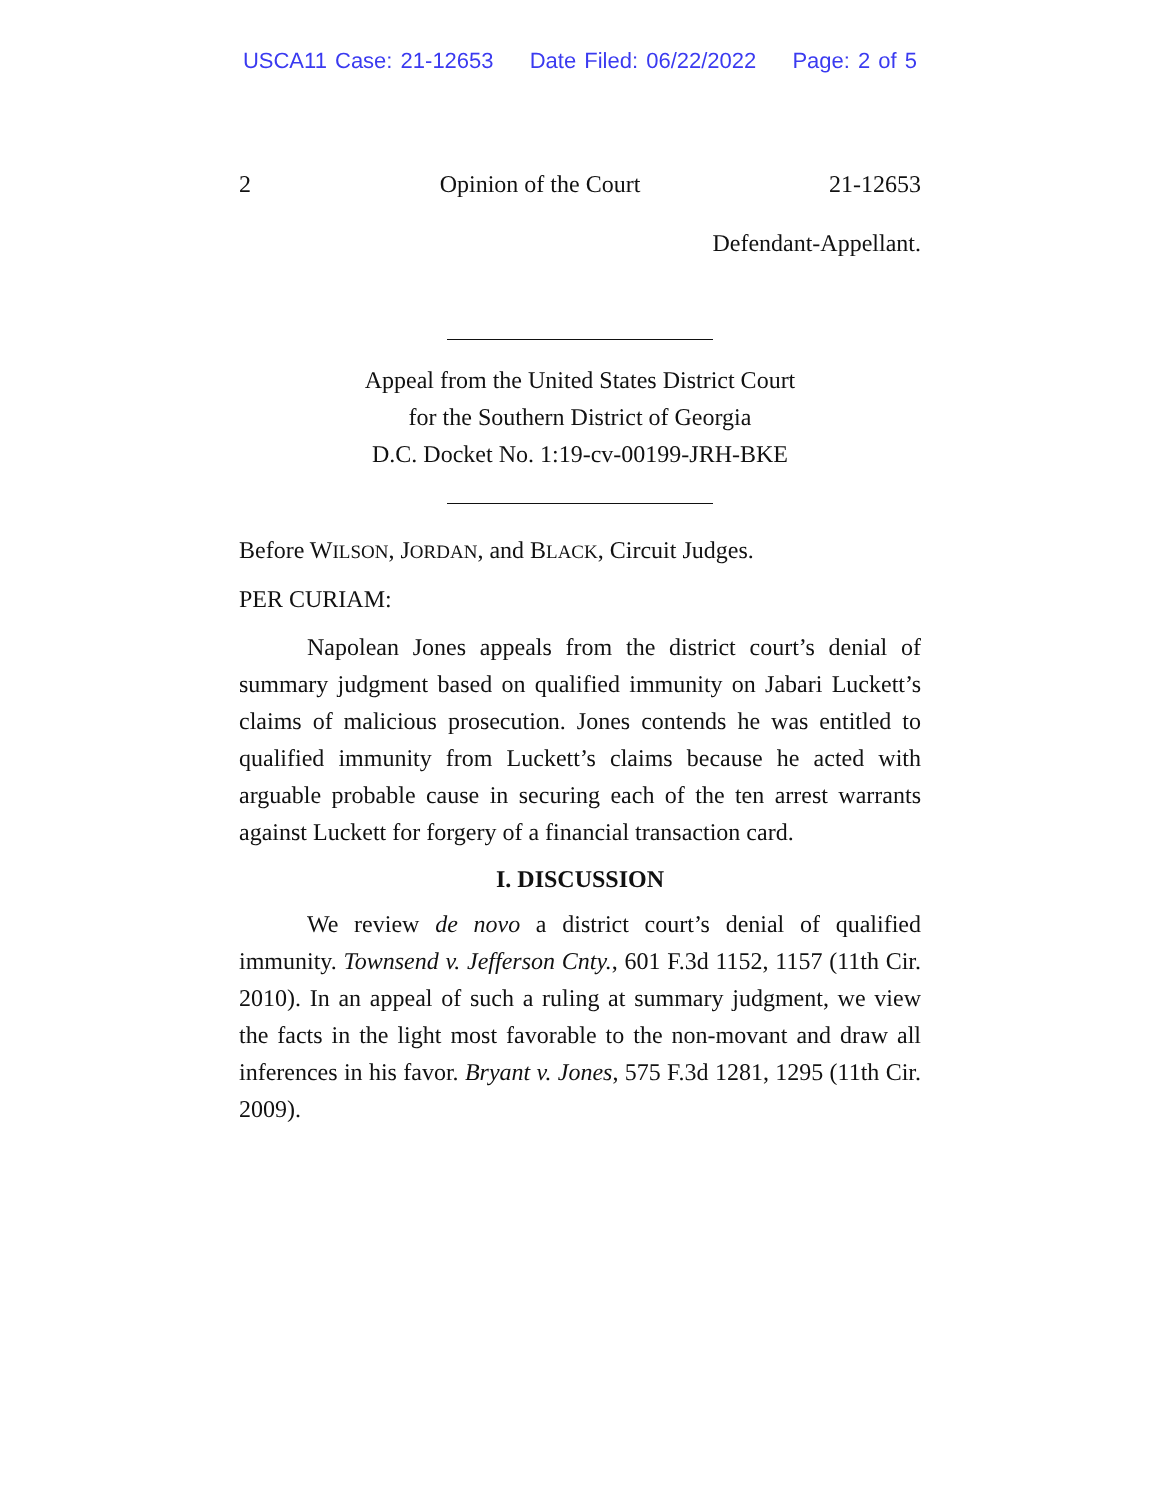USCA11 Case: 21-12653 Date Filed: 06/22/2022 Page: 2 of 5
2 Opinion of the Court 21-12653
Defendant-Appellant.
Appeal from the United States District Court
for the Southern District of Georgia
D.C. Docket No. 1:19-cv-00199-JRH-BKE
Before WILSON, JORDAN, and BLACK, Circuit Judges.
PER CURIAM:
Napolean Jones appeals from the district court’s denial of summary judgment based on qualified immunity on Jabari Luckett’s claims of malicious prosecution. Jones contends he was entitled to qualified immunity from Luckett’s claims because he acted with arguable probable cause in securing each of the ten arrest warrants against Luckett for forgery of a financial transaction card.
I. DISCUSSION
We review de novo a district court’s denial of qualified immunity. Townsend v. Jefferson Cnty., 601 F.3d 1152, 1157 (11th Cir. 2010). In an appeal of such a ruling at summary judgment, we view the facts in the light most favorable to the non-movant and draw all inferences in his favor. Bryant v. Jones, 575 F.3d 1281, 1295 (11th Cir. 2009).